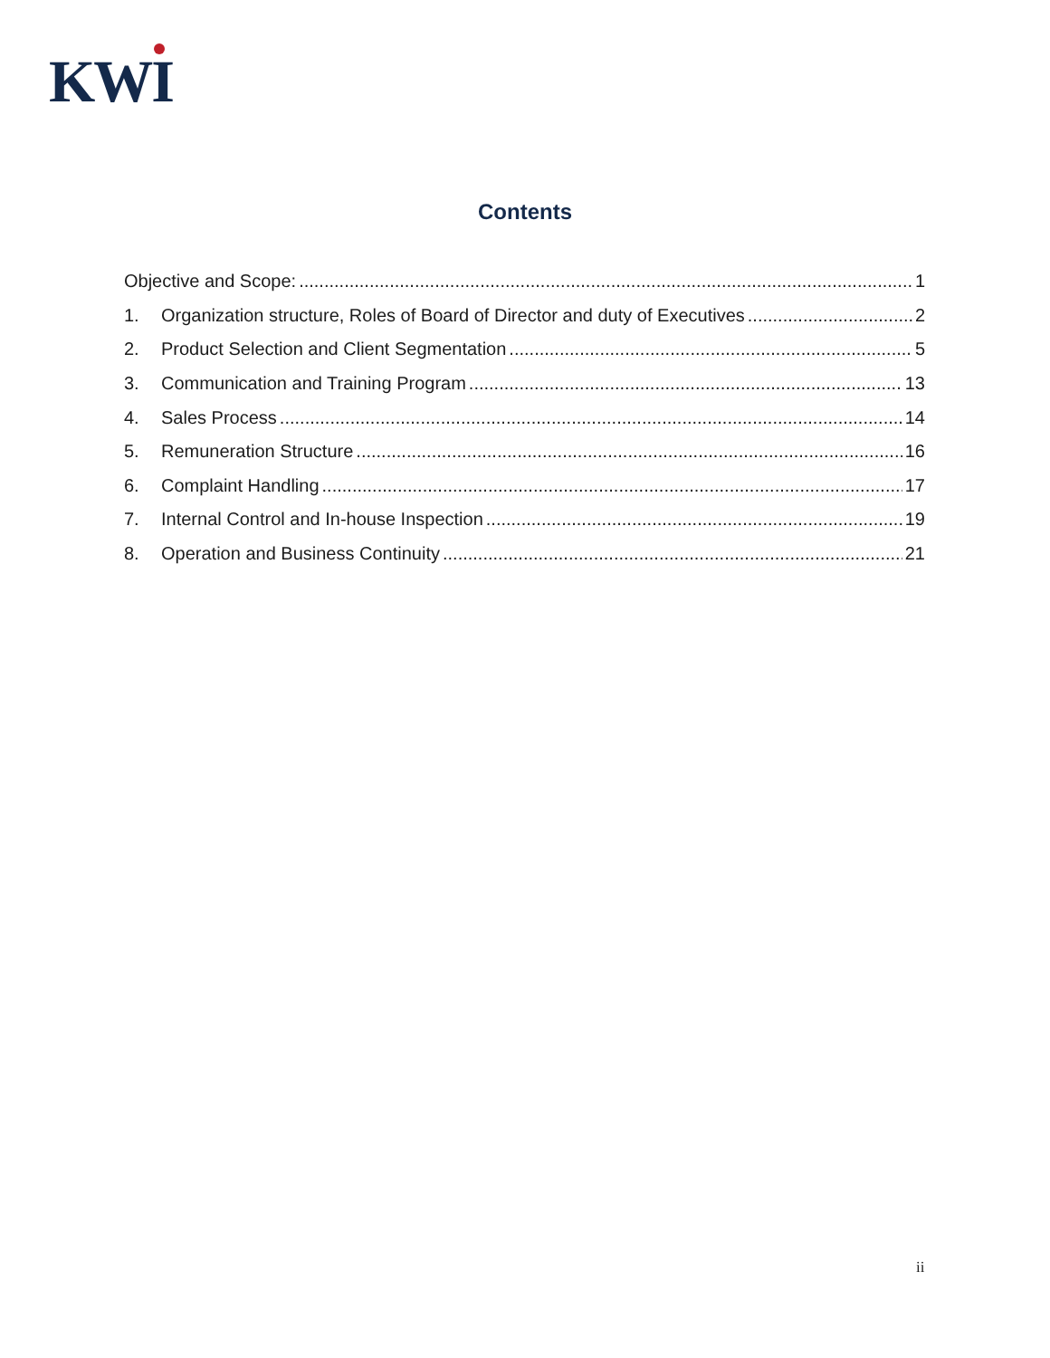KWI
Contents
Objective and Scope: 1
1. Organization structure, Roles of Board of Director and duty of Executives 2
2. Product Selection and Client Segmentation 5
3. Communication and Training Program 13
4. Sales Process 14
5. Remuneration Structure 16
6. Complaint Handling 17
7. Internal Control and In-house Inspection 19
8. Operation and Business Continuity 21
ii